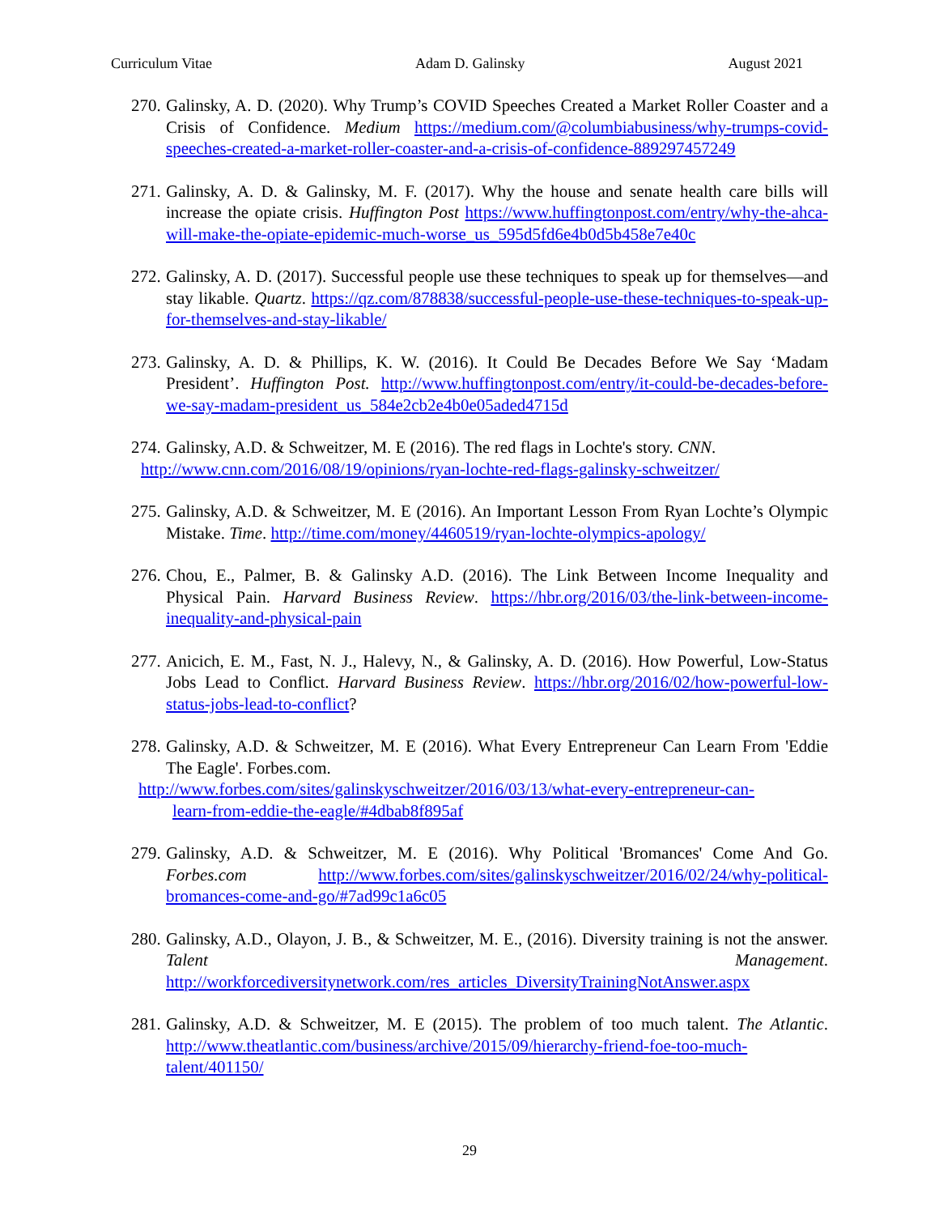Curriculum Vitae Adam D. Galinsky August 2021
270. Galinsky, A. D. (2020). Why Trump’s COVID Speeches Created a Market Roller Coaster and a Crisis of Confidence. Medium https://medium.com/@columbiabusiness/why-trumps-covid-speeches-created-a-market-roller-coaster-and-a-crisis-of-confidence-889297457249
271. Galinsky, A. D. & Galinsky, M. F. (2017). Why the house and senate health care bills will increase the opiate crisis. Huffington Post https://www.huffingtonpost.com/entry/why-the-ahca-will-make-the-opiate-epidemic-much-worse_us_595d5fd6e4b0d5b458e7e40c
272. Galinsky, A. D. (2017). Successful people use these techniques to speak up for themselves—and stay likable. Quartz. https://qz.com/878838/successful-people-use-these-techniques-to-speak-up-for-themselves-and-stay-likable/
273. Galinsky, A. D. & Phillips, K. W. (2016). It Could Be Decades Before We Say ‘Madam President’. Huffington Post. http://www.huffingtonpost.com/entry/it-could-be-decades-before-we-say-madam-president_us_584e2cb2e4b0e05aded4715d
274. Galinsky, A.D. & Schweitzer, M. E (2016). The red flags in Lochte's story. CNN.
http://www.cnn.com/2016/08/19/opinions/ryan-lochte-red-flags-galinsky-schweitzer/
275. Galinsky, A.D. & Schweitzer, M. E (2016). An Important Lesson From Ryan Lochte’s Olympic Mistake. Time. http://time.com/money/4460519/ryan-lochte-olympics-apology/
276. Chou, E., Palmer, B. & Galinsky A.D. (2016). The Link Between Income Inequality and Physical Pain. Harvard Business Review. https://hbr.org/2016/03/the-link-between-income-inequality-and-physical-pain
277. Anicich, E. M., Fast, N. J., Halevy, N., & Galinsky, A. D. (2016). How Powerful, Low-Status Jobs Lead to Conflict. Harvard Business Review. https://hbr.org/2016/02/how-powerful-low-status-jobs-lead-to-conflict?
278. Galinsky, A.D. & Schweitzer, M. E (2016). What Every Entrepreneur Can Learn From 'Eddie The Eagle'. Forbes.com.
http://www.forbes.com/sites/galinskyschweitzer/2016/03/13/what-every-entrepreneur-can-
learn-from-eddie-the-eagle/#4dbab8f895af
279. Galinsky, A.D. & Schweitzer, M. E (2016). Why Political 'Bromances' Come And Go. Forbes.com http://www.forbes.com/sites/galinskyschweitzer/2016/02/24/why-political-bromances-come-and-go/#7ad99c1a6c05
280. Galinsky, A.D., Olayon, J. B., & Schweitzer, M. E., (2016). Diversity training is not the answer. Talent Management. http://workforcediversitynetwork.com/res_articles_DiversityTrainingNotAnswer.aspx
281. Galinsky, A.D. & Schweitzer, M. E (2015). The problem of too much talent. The Atlantic. http://www.theatlantic.com/business/archive/2015/09/hierarchy-friend-foe-too-much-talent/401150/
29